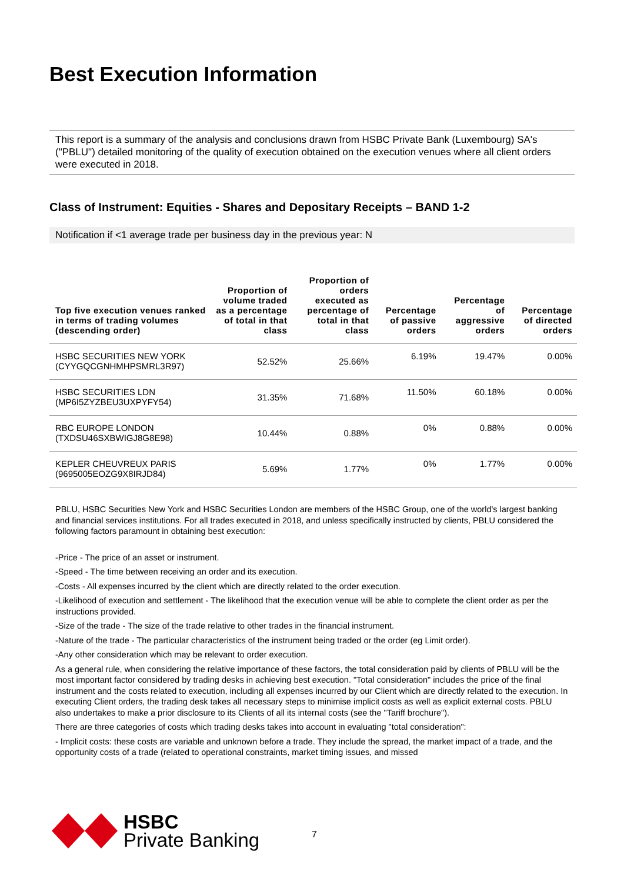Best Execution Information
This report is a summary of the analysis and conclusions drawn from HSBC Private Bank (Luxembourg) SA's ("PBLU") detailed monitoring of the quality of execution obtained on the execution venues where all client orders were executed in 2018.
Class of Instrument: Equities - Shares and Depositary Receipts – BAND 1-2
Notification if <1 average trade per business day in the previous year: N
| Top five execution venues ranked in terms of trading volumes (descending order) | Proportion of volume traded as a percentage of total in that class | Proportion of orders executed as percentage of total in that class | Percentage of passive orders | Percentage of aggressive orders | Percentage of directed orders |
| --- | --- | --- | --- | --- | --- |
| HSBC SECURITIES NEW YORK (CYYGQCGNHMHPSMRL3R97) | 52.52% | 25.66% | 6.19% | 19.47% | 0.00% |
| HSBC SECURITIES LDN (MP6I5ZYZBEU3UXPYFY54) | 31.35% | 71.68% | 11.50% | 60.18% | 0.00% |
| RBC EUROPE LONDON (TXDSU46SXBWIGJ8G8E98) | 10.44% | 0.88% | 0% | 0.88% | 0.00% |
| KEPLER CHEUVREUX PARIS (9695005EOZG9X8IRJD84) | 5.69% | 1.77% | 0% | 1.77% | 0.00% |
PBLU, HSBC Securities New York and HSBC Securities London are members of the HSBC Group, one of the world's largest banking and financial services institutions. For all trades executed in 2018, and unless specifically instructed by clients, PBLU considered the following factors paramount in obtaining best execution:
-Price - The price of an asset or instrument.
-Speed - The time between receiving an order and its execution.
-Costs - All expenses incurred by the client which are directly related to the order execution.
-Likelihood of execution and settlement - The likelihood that the execution venue will be able to complete the client order as per the instructions provided.
-Size of the trade - The size of the trade relative to other trades in the financial instrument.
-Nature of the trade - The particular characteristics of the instrument being traded or the order (eg Limit order).
-Any other consideration which may be relevant to order execution.
As a general rule, when considering the relative importance of these factors, the total consideration paid by clients of PBLU will be the most important factor considered by trading desks in achieving best execution. "Total consideration" includes the price of the final instrument and the costs related to execution, including all expenses incurred by our Client which are directly related to the execution. In executing Client orders, the trading desk takes all necessary steps to minimise implicit costs as well as explicit external costs. PBLU also undertakes to make a prior disclosure to its Clients of all its internal costs (see the "Tariff brochure").
There are three categories of costs which trading desks takes into account in evaluating "total consideration":
- Implicit costs: these costs are variable and unknown before a trade. They include the spread, the market impact of a trade, and the opportunity costs of a trade (related to operational constraints, market timing issues, and missed
HSBC
Private Banking
7